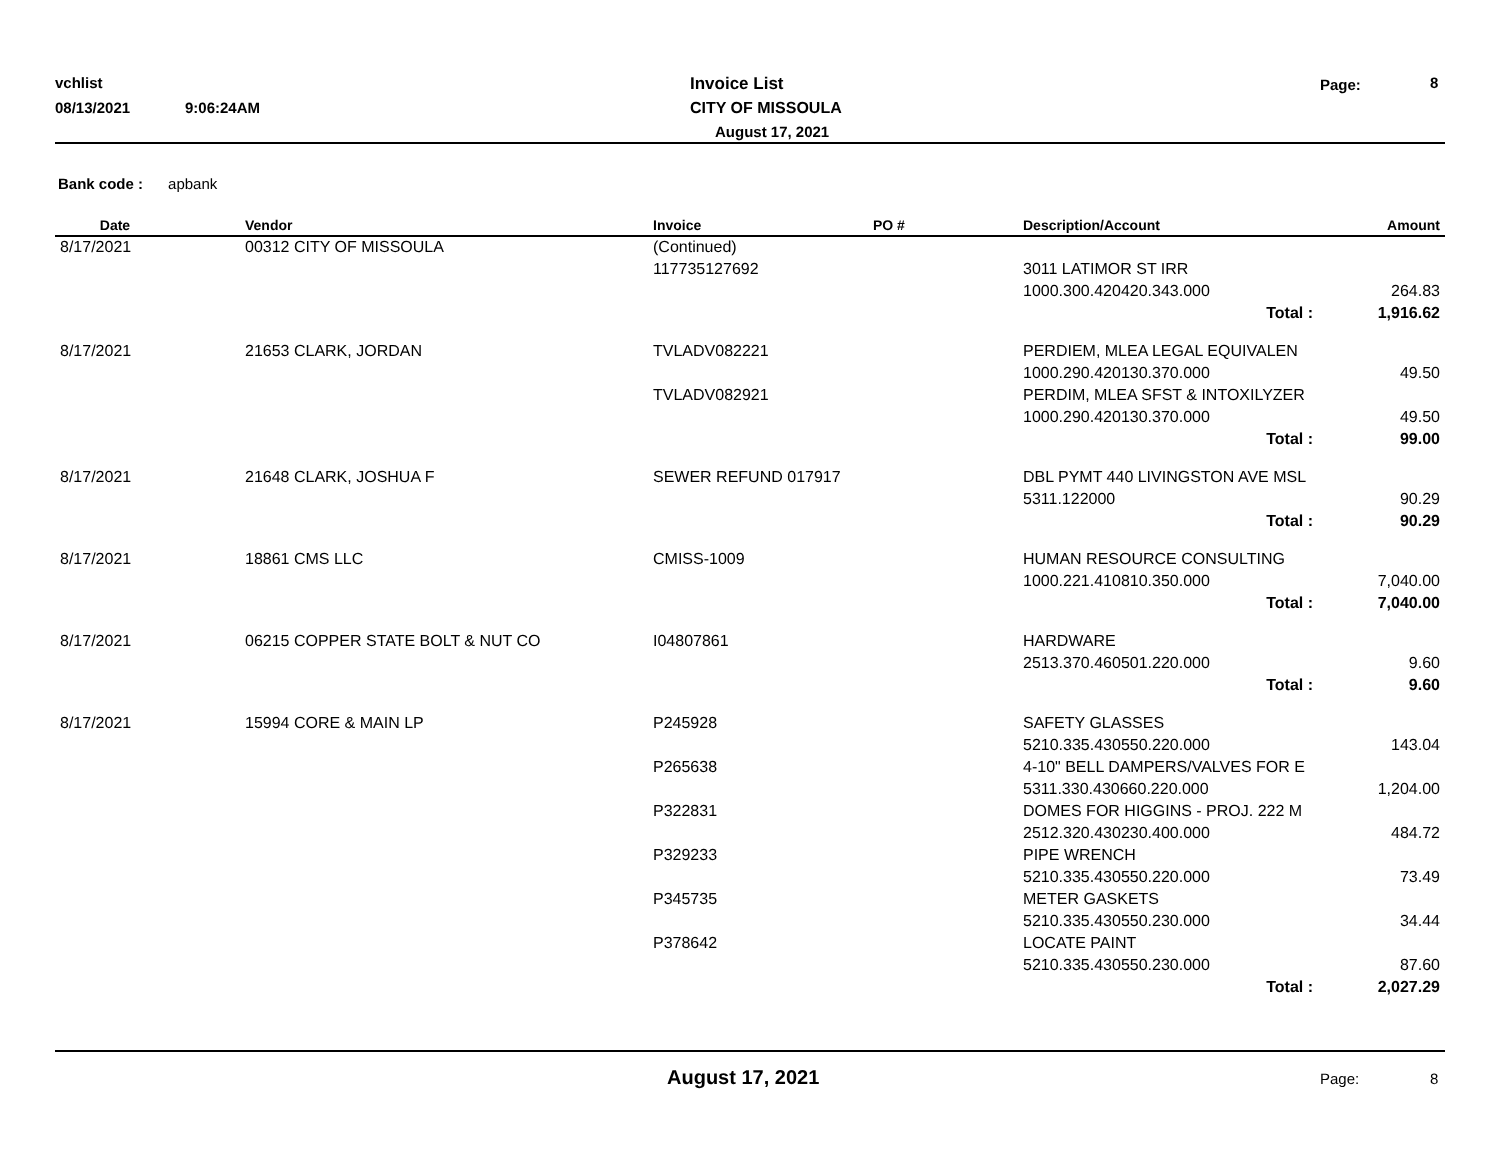vchlist
08/13/2021 9:06:24AM
Invoice List
CITY OF MISSOULA
August 17, 2021
Page: 8
Bank code : apbank
| Date | Vendor | Invoice | PO # | Description/Account | Amount |
| --- | --- | --- | --- | --- | --- |
| 8/17/2021 | 00312 CITY OF MISSOULA | (Continued) | | | |
| | | 117735127692 | | 3011 LATIMOR ST IRR | |
| | | | | 1000.300.420420.343.000 | 264.83 |
| | | | | Total : | 1,916.62 |
| 8/17/2021 | 21653 CLARK, JORDAN | TVLADV082221 | | PERDIEM, MLEA LEGAL EQUIVALEN | |
| | | | | 1000.290.420130.370.000 | 49.50 |
| | | TVLADV082921 | | PERDIM, MLEA SFST & INTOXILYZER | |
| | | | | 1000.290.420130.370.000 | 49.50 |
| | | | | Total : | 99.00 |
| 8/17/2021 | 21648 CLARK, JOSHUA F | SEWER REFUND 017917 | | DBL PYMT 440 LIVINGSTON AVE MSL | |
| | | | | 5311.122000 | 90.29 |
| | | | | Total : | 90.29 |
| 8/17/2021 | 18861 CMS LLC | CMISS-1009 | | HUMAN RESOURCE CONSULTING | |
| | | | | 1000.221.410810.350.000 | 7,040.00 |
| | | | | Total : | 7,040.00 |
| 8/17/2021 | 06215 COPPER STATE BOLT & NUT CO | I04807861 | | HARDWARE | |
| | | | | 2513.370.460501.220.000 | 9.60 |
| | | | | Total : | 9.60 |
| 8/17/2021 | 15994 CORE & MAIN LP | P245928 | | SAFETY GLASSES | |
| | | | | 5210.335.430550.220.000 | 143.04 |
| | | P265638 | | 4-10" BELL DAMPERS/VALVES FOR E | |
| | | | | 5311.330.430660.220.000 | 1,204.00 |
| | | P322831 | | DOMES FOR HIGGINS - PROJ. 222 M | |
| | | | | 2512.320.430230.400.000 | 484.72 |
| | | P329233 | | PIPE WRENCH | |
| | | | | 5210.335.430550.220.000 | 73.49 |
| | | P345735 | | METER GASKETS | |
| | | | | 5210.335.430550.230.000 | 34.44 |
| | | P378642 | | LOCATE PAINT | |
| | | | | 5210.335.430550.230.000 | 87.60 |
| | | | | Total : | 2,027.29 |
August 17, 2021 Page: 8